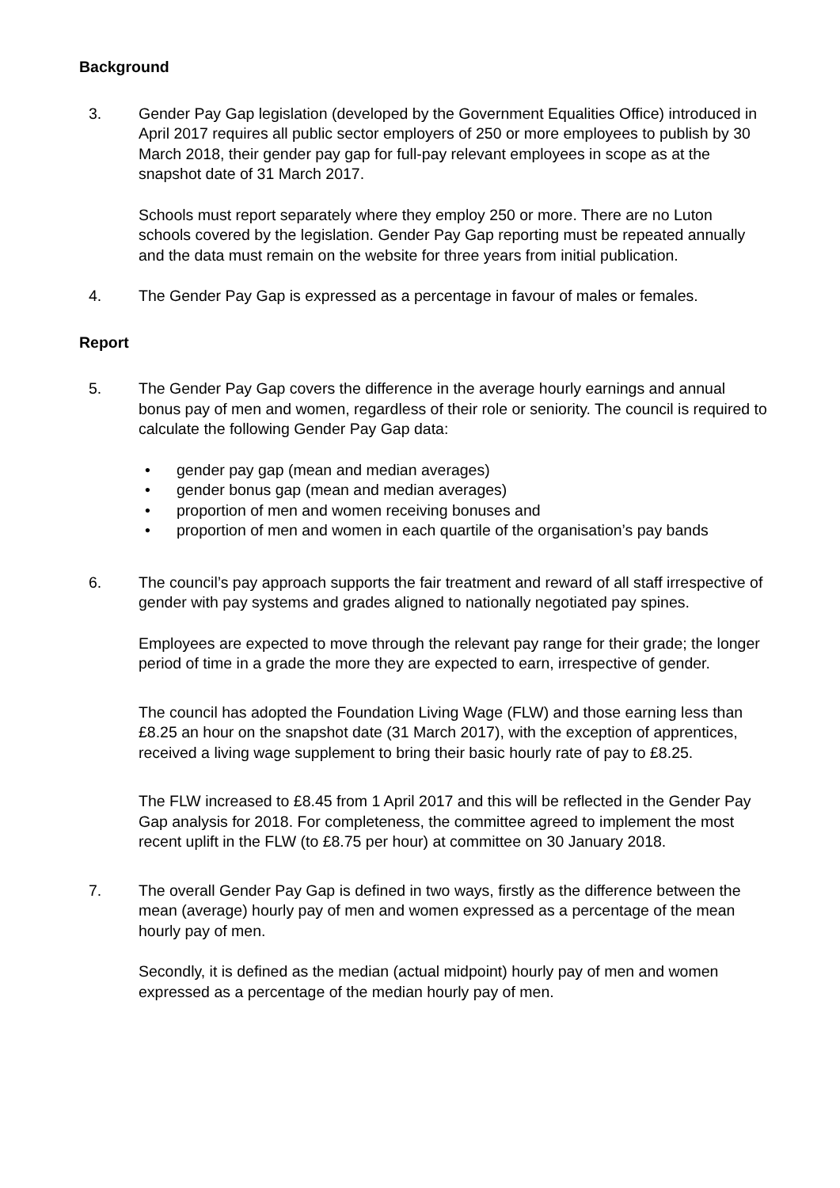Background
3. Gender Pay Gap legislation (developed by the Government Equalities Office) introduced in April 2017 requires all public sector employers of 250 or more employees to publish by 30 March 2018, their gender pay gap for full-pay relevant employees in scope as at the snapshot date of 31 March 2017.
Schools must report separately where they employ 250 or more. There are no Luton schools covered by the legislation. Gender Pay Gap reporting must be repeated annually and the data must remain on the website for three years from initial publication.
4. The Gender Pay Gap is expressed as a percentage in favour of males or females.
Report
5. The Gender Pay Gap covers the difference in the average hourly earnings and annual bonus pay of men and women, regardless of their role or seniority. The council is required to calculate the following Gender Pay Gap data:
• gender pay gap (mean and median averages)
• gender bonus gap (mean and median averages)
• proportion of men and women receiving bonuses and
• proportion of men and women in each quartile of the organisation’s pay bands
6. The council’s pay approach supports the fair treatment and reward of all staff irrespective of gender with pay systems and grades aligned to nationally negotiated pay spines.
Employees are expected to move through the relevant pay range for their grade; the longer period of time in a grade the more they are expected to earn, irrespective of gender.
The council has adopted the Foundation Living Wage (FLW) and those earning less than £8.25 an hour on the snapshot date (31 March 2017), with the exception of apprentices, received a living wage supplement to bring their basic hourly rate of pay to £8.25.
The FLW increased to £8.45 from 1 April 2017 and this will be reflected in the Gender Pay Gap analysis for 2018. For completeness, the committee agreed to implement the most recent uplift in the FLW (to £8.75 per hour) at committee on 30 January 2018.
7. The overall Gender Pay Gap is defined in two ways, firstly as the difference between the mean (average) hourly pay of men and women expressed as a percentage of the mean hourly pay of men.
Secondly, it is defined as the median (actual midpoint) hourly pay of men and women expressed as a percentage of the median hourly pay of men.